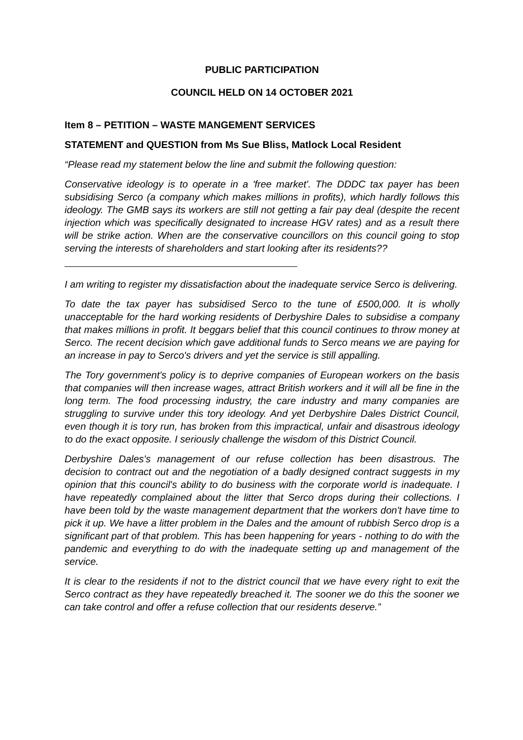PUBLIC PARTICIPATION
COUNCIL HELD ON 14 OCTOBER 2021
Item 8 – PETITION – WASTE MANGEMENT SERVICES
STATEMENT and QUESTION from Ms Sue Bliss, Matlock Local Resident
“Please read my statement below the line and submit the following question:
Conservative ideology is to operate in a 'free market'. The DDDC tax payer has been subsidising Serco (a company which makes millions in profits), which hardly follows this ideology. The GMB says its workers are still not getting a fair pay deal (despite the recent injection which was specifically designated to increase HGV rates) and as a result there will be strike action. When are the conservative councillors on this council going to stop serving the interests of shareholders and start looking after its residents??
I am writing to register my dissatisfaction about the inadequate service Serco is delivering.
To date the tax payer has subsidised Serco to the tune of £500,000. It is wholly unacceptable for the hard working residents of Derbyshire Dales to subsidise a company that makes millions in profit. It beggars belief that this council continues to throw money at Serco. The recent decision which gave additional funds to Serco means we are paying for an increase in pay to Serco's drivers and yet the service is still appalling.
The Tory government's policy is to deprive companies of European workers on the basis that companies will then increase wages, attract British workers and it will all be fine in the long term. The food processing industry, the care industry and many companies are struggling to survive under this tory ideology. And yet Derbyshire Dales District Council, even though it is tory run, has broken from this impractical, unfair and disastrous ideology to do the exact opposite. I seriously challenge the wisdom of this District Council.
Derbyshire Dales's management of our refuse collection has been disastrous. The decision to contract out and the negotiation of a badly designed contract suggests in my opinion that this council's ability to do business with the corporate world is inadequate. I have repeatedly complained about the litter that Serco drops during their collections. I have been told by the waste management department that the workers don't have time to pick it up. We have a litter problem in the Dales and the amount of rubbish Serco drop is a significant part of that problem. This has been happening for years - nothing to do with the pandemic and everything to do with the inadequate setting up and management of the service.
It is clear to the residents if not to the district council that we have every right to exit the Serco contract as they have repeatedly breached it. The sooner we do this the sooner we can take control and offer a refuse collection that our residents deserve.”